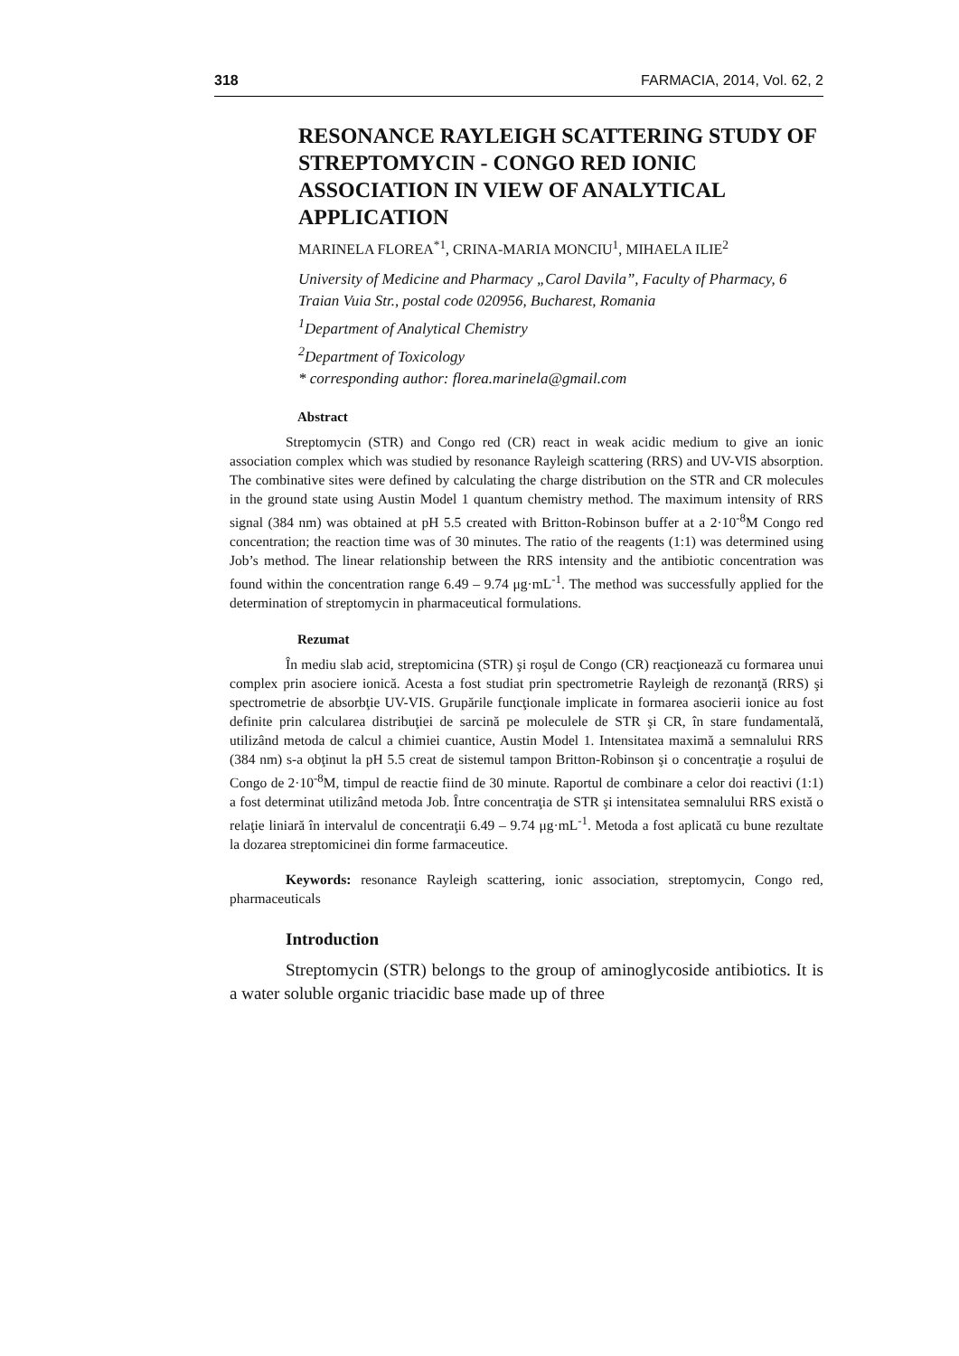318 FARMACIA, 2014, Vol. 62, 2
RESONANCE RAYLEIGH SCATTERING STUDY OF STREPTOMYCIN - CONGO RED IONIC ASSOCIATION IN VIEW OF ANALYTICAL APPLICATION
MARINELA FLOREA<sup>*1</sup>, CRINA-MARIA MONCIU<sup>1</sup>, MIHAELA ILIE<sup>2</sup>
University of Medicine and Pharmacy „Carol Davila”, Faculty of Pharmacy, 6 Traian Vuia Str., postal code 020956, Bucharest, Romania
<sup>1</sup> Department of Analytical Chemistry
<sup>2</sup> Department of Toxicology
* corresponding author: florea.marinela@gmail.com
Abstract
Streptomycin (STR) and Congo red (CR) react in weak acidic medium to give an ionic association complex which was studied by resonance Rayleigh scattering (RRS) and UV-VIS absorption. The combinative sites were defined by calculating the charge distribution on the STR and CR molecules in the ground state using Austin Model 1 quantum chemistry method. The maximum intensity of RRS signal (384 nm) was obtained at pH 5.5 created with Britton-Robinson buffer at a 2·10<sup>-8</sup>M Congo red concentration; the reaction time was of 30 minutes. The ratio of the reagents (1:1) was determined using Job’s method. The linear relationship between the RRS intensity and the antibiotic concentration was found within the concentration range 6.49 – 9.74 μg·mL<sup>-1</sup>. The method was successfully applied for the determination of streptomycin in pharmaceutical formulations.
Rezumat
În mediu slab acid, streptomicina (STR) şi roşul de Congo (CR) reacţionează cu formarea unui complex prin asociere ionică. Acesta a fost studiat prin spectrometrie Rayleigh de rezonanţă (RRS) şi spectrometrie de absorbţie UV-VIS. Grupările funcţionale implicate in formarea asocierii ionice au fost definite prin calcularea distribuţiei de sarcină pe moleculele de STR şi CR, în stare fundamentală, utilizând metoda de calcul a chimiei cuantice, Austin Model 1. Intensitatea maximă a semnalului RRS (384 nm) s-a obţinut la pH 5.5 creat de sistemul tampon Britton-Robinson şi o concentraţie a roşului de Congo de 2·10<sup>-8</sup>M, timpul de reactie fiind de 30 minute. Raportul de combinare a celor doi reactivi (1:1) a fost determinat utilizând metoda Job. Între concentraţia de STR şi intensitatea semnalului RRS există o relaţie liniară în intervalul de concentraţii 6.49 – 9.74 μg·mL<sup>-1</sup>. Metoda a fost aplicată cu bune rezultate la dozarea streptomicinei din forme farmaceutice.
Keywords: resonance Rayleigh scattering, ionic association, streptomycin, Congo red, pharmaceuticals
Introduction
Streptomycin (STR) belongs to the group of aminoglycoside antibiotics. It is a water soluble organic triacidic base made up of three